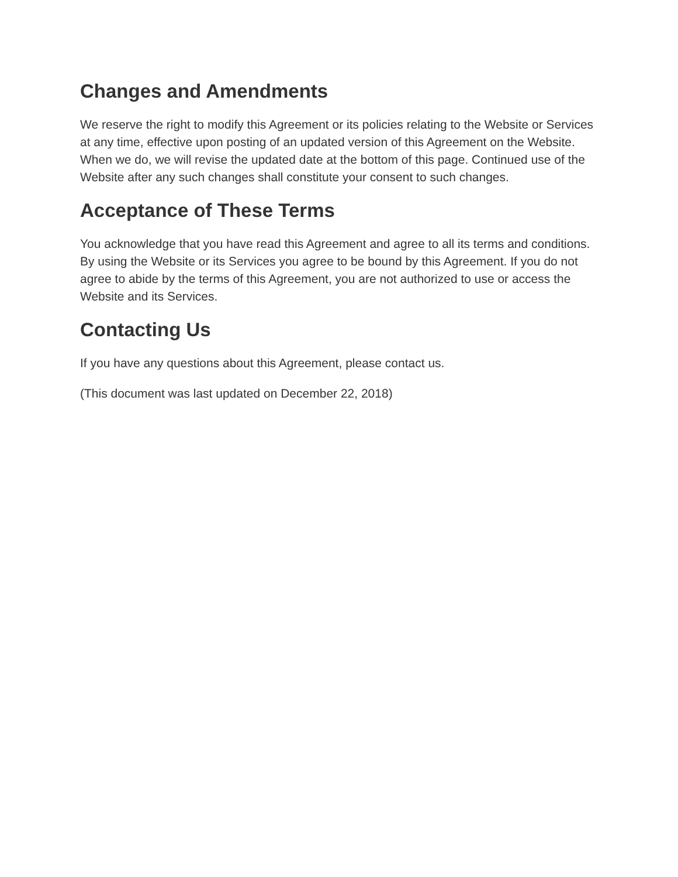Changes and Amendments
We reserve the right to modify this Agreement or its policies relating to the Website or Services at any time, effective upon posting of an updated version of this Agreement on the Website. When we do, we will revise the updated date at the bottom of this page. Continued use of the Website after any such changes shall constitute your consent to such changes.
Acceptance of These Terms
You acknowledge that you have read this Agreement and agree to all its terms and conditions. By using the Website or its Services you agree to be bound by this Agreement. If you do not agree to abide by the terms of this Agreement, you are not authorized to use or access the Website and its Services.
Contacting Us
If you have any questions about this Agreement, please contact us.
(This document was last updated on December 22, 2018)